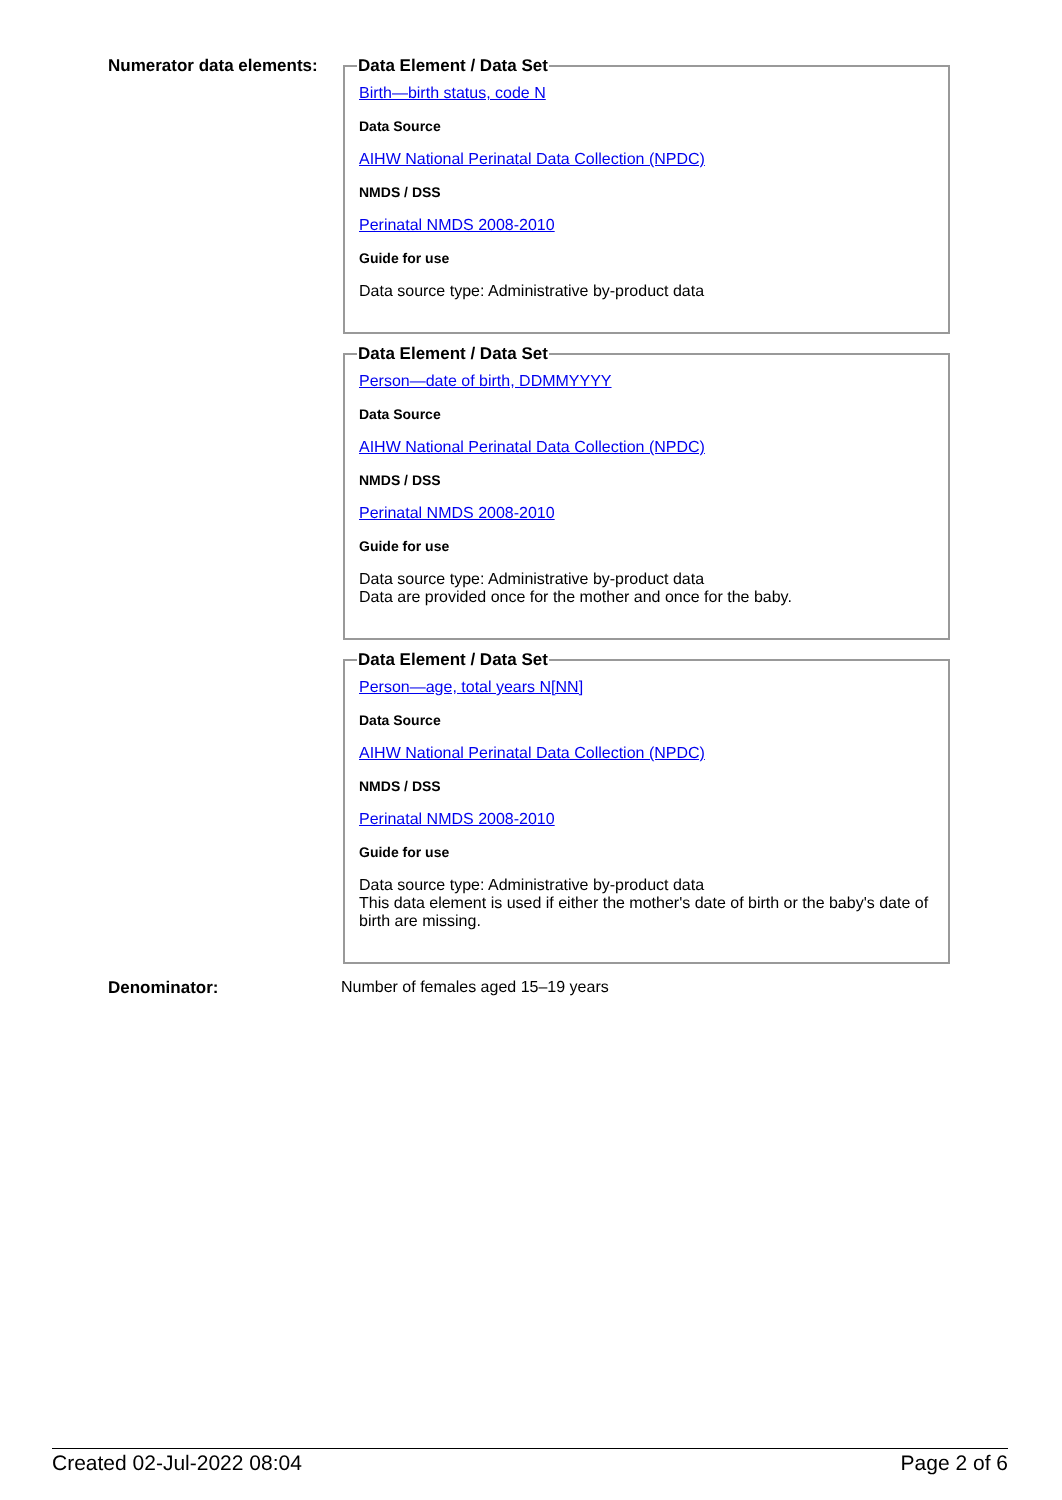Numerator data elements:
Data Element / Data Set
Birth—birth status, code N
Data Source
AIHW National Perinatal Data Collection (NPDC)
NMDS / DSS
Perinatal NMDS 2008-2010
Guide for use
Data source type: Administrative by-product data
Data Element / Data Set
Person—date of birth, DDMMYYYY
Data Source
AIHW National Perinatal Data Collection (NPDC)
NMDS / DSS
Perinatal NMDS 2008-2010
Guide for use
Data source type: Administrative by-product data
Data are provided once for the mother and once for the baby.
Data Element / Data Set
Person—age, total years N[NN]
Data Source
AIHW National Perinatal Data Collection (NPDC)
NMDS / DSS
Perinatal NMDS 2008-2010
Guide for use
Data source type: Administrative by-product data
This data element is used if either the mother's date of birth or the baby's date of birth are missing.
Denominator: Number of females aged 15–19 years
Created 02-Jul-2022 08:04 Page 2 of 6